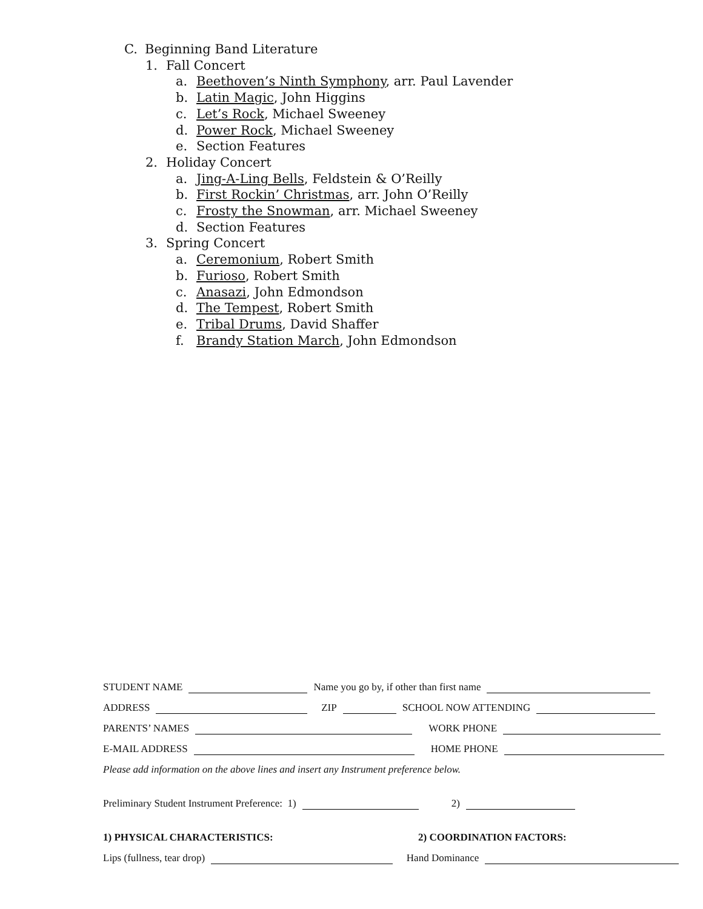C. Beginning Band Literature
1. Fall Concert
a. Beethoven’s Ninth Symphony, arr. Paul Lavender
b. Latin Magic, John Higgins
c. Let’s Rock, Michael Sweeney
d. Power Rock, Michael Sweeney
e. Section Features
2. Holiday Concert
a. Jing-A-Ling Bells, Feldstein & O’Reilly
b. First Rockin’ Christmas, arr. John O’Reilly
c. Frosty the Snowman, arr. Michael Sweeney
d. Section Features
3. Spring Concert
a. Ceremonium, Robert Smith
b. Furioso, Robert Smith
c. Anasazi, John Edmondson
d. The Tempest, Robert Smith
e. Tribal Drums, David Shaffer
f. Brandy Station March, John Edmondson
STUDENT NAME Name you go by, if other than first name
ADDRESS ZIP SCHOOL NOW ATTENDING
PARENTS’ NAMES WORK PHONE
E-MAIL ADDRESS HOME PHONE
Please add information on the above lines and insert any Instrument preference below.
Preliminary Student Instrument Preference: 1) 2)
1) PHYSICAL CHARACTERISTICS: 2) COORDINATION FACTORS:
Lips (fullness, tear drop) Hand Dominance